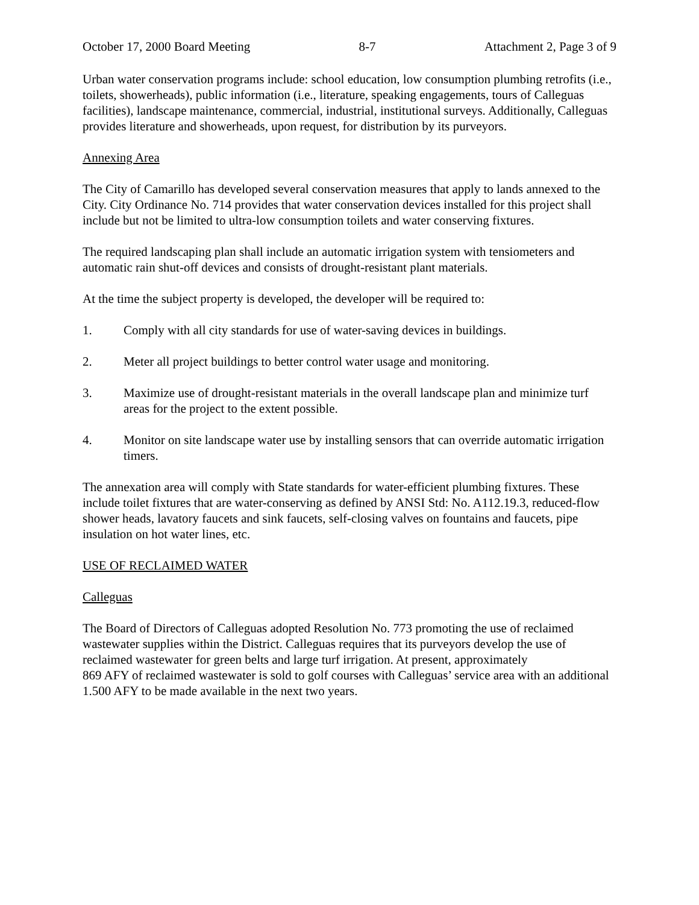October 17, 2000 Board Meeting 8-7 Attachment 2, Page 3 of 9
Urban water conservation programs include: school education, low consumption plumbing retrofits (i.e., toilets, showerheads), public information (i.e., literature, speaking engagements, tours of Calleguas facilities), landscape maintenance, commercial, industrial, institutional surveys. Additionally, Calleguas provides literature and showerheads, upon request, for distribution by its purveyors.
Annexing Area
The City of Camarillo has developed several conservation measures that apply to lands annexed to the City. City Ordinance No. 714 provides that water conservation devices installed for this project shall include but not be limited to ultra-low consumption toilets and water conserving fixtures.
The required landscaping plan shall include an automatic irrigation system with tensiometers and automatic rain shut-off devices and consists of drought-resistant plant materials.
At the time the subject property is developed, the developer will be required to:
1. Comply with all city standards for use of water-saving devices in buildings.
2. Meter all project buildings to better control water usage and monitoring.
3. Maximize use of drought-resistant materials in the overall landscape plan and minimize turf areas for the project to the extent possible.
4. Monitor on site landscape water use by installing sensors that can override automatic irrigation timers.
The annexation area will comply with State standards for water-efficient plumbing fixtures. These include toilet fixtures that are water-conserving as defined by ANSI Std: No. A112.19.3, reduced-flow shower heads, lavatory faucets and sink faucets, self-closing valves on fountains and faucets, pipe insulation on hot water lines, etc.
USE OF RECLAIMED WATER
Calleguas
The Board of Directors of Calleguas adopted Resolution No. 773 promoting the use of reclaimed wastewater supplies within the District. Calleguas requires that its purveyors develop the use of reclaimed wastewater for green belts and large turf irrigation. At present, approximately
869 AFY of reclaimed wastewater is sold to golf courses with Calleguas’ service area with an additional 1.500 AFY to be made available in the next two years.